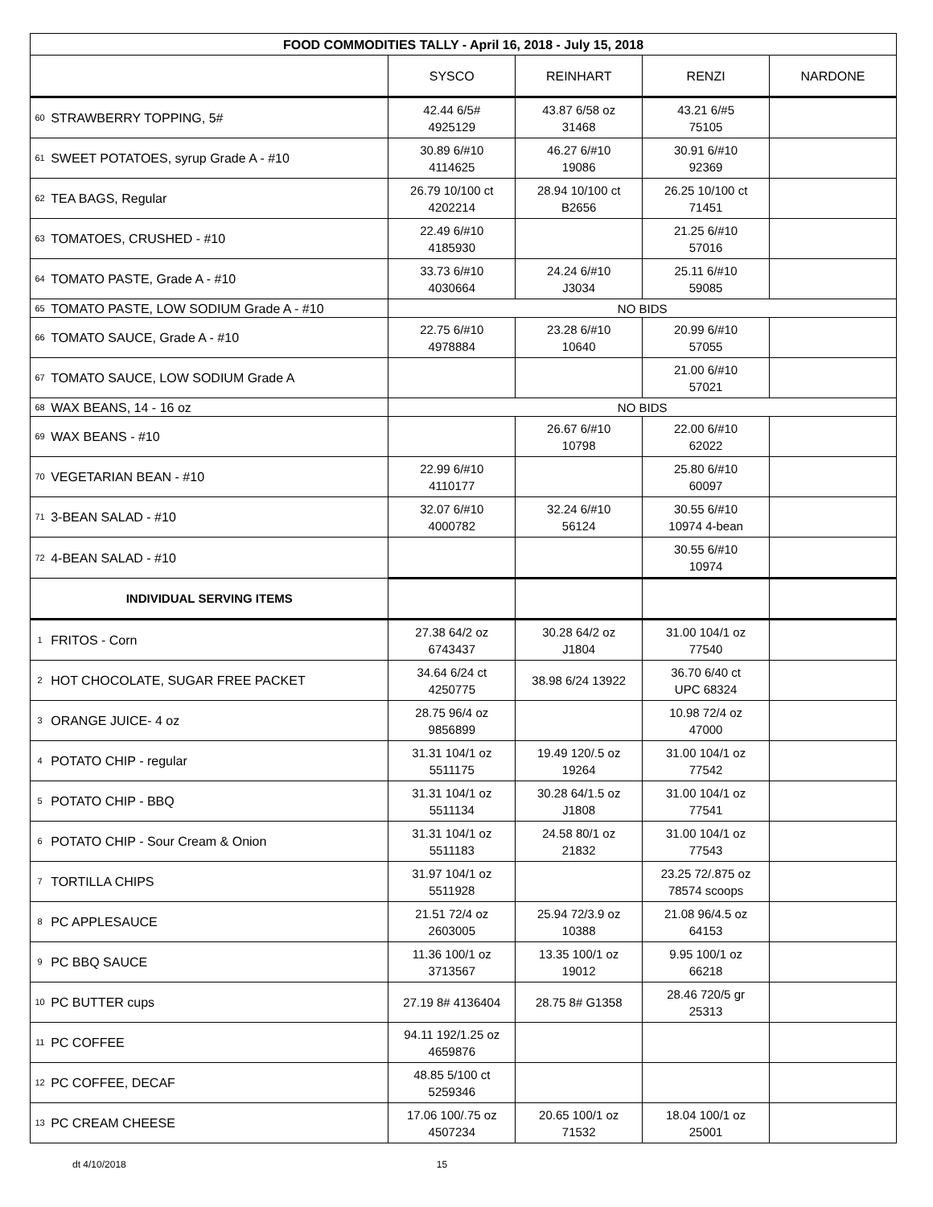| FOOD COMMODITIES TALLY - April 16, 2018 - July 15, 2018 | | | | | |
| --- | --- | --- | --- | --- | --- |
| | | SYSCO | REINHART | RENZI | NARDONE |
| 60 | STRAWBERRY TOPPING, 5# | 42.44 6/5# 4925129 | 43.87 6/58 oz 31468 | 43.21 6/#5 75105 | |
| 61 | SWEET POTATOES, syrup Grade A - #10 | 30.89 6/#10 4114625 | 46.27 6/#10 19086 | 30.91 6/#10 92369 | |
| 62 | TEA BAGS, Regular | 26.79 10/100 ct 4202214 | 28.94 10/100 ct B2656 | 26.25 10/100 ct 71451 | |
| 63 | TOMATOES, CRUSHED - #10 | 22.49 6/#10 4185930 | | 21.25 6/#10 57016 | |
| 64 | TOMATO PASTE, Grade A - #10 | 33.73 6/#10 4030664 | 24.24 6/#10 J3034 | 25.11 6/#10 59085 | |
| 65 | TOMATO PASTE, LOW SODIUM Grade A - #10 | NO BIDS | | | |
| 66 | TOMATO SAUCE, Grade A - #10 | 22.75 6/#10 4978884 | 23.28 6/#10 10640 | 20.99 6/#10 57055 | |
| 67 | TOMATO SAUCE, LOW SODIUM Grade A | | | 21.00 6/#10 57021 | |
| 68 | WAX BEANS, 14 - 16 oz | NO BIDS | | | |
| 69 | WAX BEANS - #10 | | 26.67 6/#10 10798 | 22.00 6/#10 62022 | |
| 70 | VEGETARIAN BEAN - #10 | 22.99 6/#10 4110177 | | 25.80 6/#10 60097 | |
| 71 | 3-BEAN SALAD - #10 | 32.07 6/#10 4000782 | 32.24 6/#10 56124 | 30.55 6/#10 10974 4-bean | |
| 72 | 4-BEAN SALAD - #10 | | | 30.55 6/#10 10974 | |
| INDIVIDUAL SERVING ITEMS | | | | | |
| 1 | FRITOS - Corn | 27.38 64/2 oz 6743437 | 30.28 64/2 oz J1804 | 31.00 104/1 oz 77540 | |
| 2 | HOT CHOCOLATE, SUGAR FREE PACKET | 34.64 6/24 ct 4250775 | 38.98 6/24 13922 | 36.70 6/40 ct UPC 68324 | |
| 3 | ORANGE JUICE- 4 oz | 28.75 96/4 oz 9856899 | | 10.98 72/4 oz 47000 | |
| 4 | POTATO CHIP - regular | 31.31 104/1 oz 5511175 | 19.49 120/.5 oz 19264 | 31.00 104/1 oz 77542 | |
| 5 | POTATO CHIP - BBQ | 31.31 104/1 oz 5511134 | 30.28 64/1.5 oz J1808 | 31.00 104/1 oz 77541 | |
| 6 | POTATO CHIP - Sour Cream & Onion | 31.31 104/1 oz 5511183 | 24.58 80/1 oz 21832 | 31.00 104/1 oz 77543 | |
| 7 | TORTILLA CHIPS | 31.97 104/1 oz 5511928 | | 23.25 72/.875 oz 78574 scoops | |
| 8 | PC APPLESAUCE | 21.51 72/4 oz 2603005 | 25.94 72/3.9 oz 10388 | 21.08 96/4.5 oz 64153 | |
| 9 | PC BBQ SAUCE | 11.36 100/1 oz 3713567 | 13.35 100/1 oz 19012 | 9.95 100/1 oz 66218 | |
| 10 | PC BUTTER cups | 27.19 8# 4136404 | 28.75 8# G1358 | 28.46 720/5 gr 25313 | |
| 11 | PC COFFEE | 94.11 192/1.25 oz 4659876 | | | |
| 12 | PC COFFEE, DECAF | 48.85 5/100 ct 5259346 | | | |
| 13 | PC CREAM CHEESE | 17.06 100/.75 oz 4507234 | 20.65 100/1 oz 71532 | 18.04 100/1 oz 25001 | |
dt 4/10/2018 15